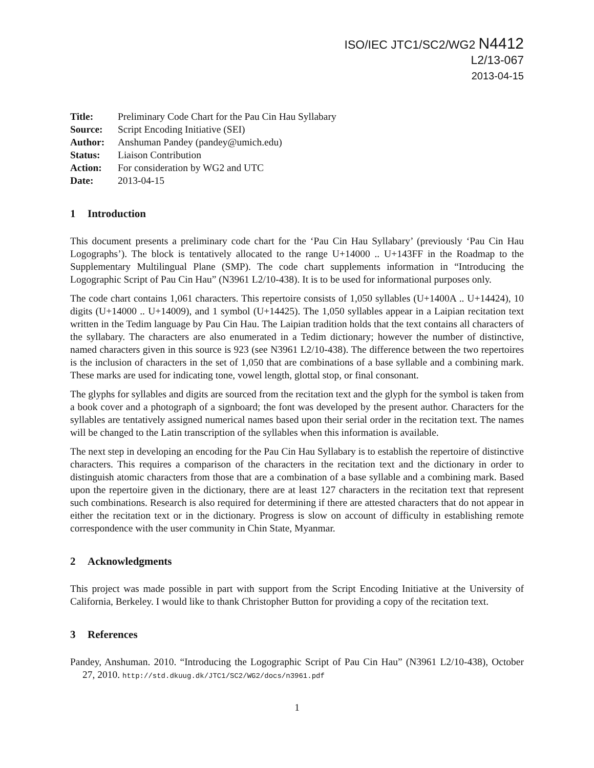ISO/IEC JTC1/SC2/WG2 N4412
L2/13-067
2013-04-15
| Title: | Preliminary Code Chart for the Pau Cin Hau Syllabary |
| Source: | Script Encoding Initiative (SEI) |
| Author: | Anshuman Pandey (pandey@umich.edu) |
| Status: | Liaison Contribution |
| Action: | For consideration by WG2 and UTC |
| Date: | 2013-04-15 |
1 Introduction
This document presents a preliminary code chart for the ‘Pau Cin Hau Syllabary’ (previously ‘Pau Cin Hau Logographs’). The block is tentatively allocated to the range U+14000 .. U+143FF in the Roadmap to the Supplementary Multilingual Plane (SMP). The code chart supplements information in “Introducing the Logographic Script of Pau Cin Hau” (N3961 L2/10-438). It is to be used for informational purposes only.
The code chart contains 1,061 characters. This repertoire consists of 1,050 syllables (U+1400A .. U+14424), 10 digits (U+14000 .. U+14009), and 1 symbol (U+14425). The 1,050 syllables appear in a Laipian recitation text written in the Tedim language by Pau Cin Hau. The Laipian tradition holds that the text contains all characters of the syllabary. The characters are also enumerated in a Tedim dictionary; however the number of distinctive, named characters given in this source is 923 (see N3961 L2/10-438). The difference between the two repertoires is the inclusion of characters in the set of 1,050 that are combinations of a base syllable and a combining mark. These marks are used for indicating tone, vowel length, glottal stop, or final consonant.
The glyphs for syllables and digits are sourced from the recitation text and the glyph for the symbol is taken from a book cover and a photograph of a signboard; the font was developed by the present author. Characters for the syllables are tentatively assigned numerical names based upon their serial order in the recitation text. The names will be changed to the Latin transcription of the syllables when this information is available.
The next step in developing an encoding for the Pau Cin Hau Syllabary is to establish the repertoire of distinctive characters. This requires a comparison of the characters in the recitation text and the dictionary in order to distinguish atomic characters from those that are a combination of a base syllable and a combining mark. Based upon the repertoire given in the dictionary, there are at least 127 characters in the recitation text that represent such combinations. Research is also required for determining if there are attested characters that do not appear in either the recitation text or in the dictionary. Progress is slow on account of difficulty in establishing remote correspondence with the user community in Chin State, Myanmar.
2 Acknowledgments
This project was made possible in part with support from the Script Encoding Initiative at the University of California, Berkeley. I would like to thank Christopher Button for providing a copy of the recitation text.
3 References
Pandey, Anshuman. 2010. “Introducing the Logographic Script of Pau Cin Hau” (N3961 L2/10-438), October 27, 2010. http://std.dkuug.dk/JTC1/SC2/WG2/docs/n3961.pdf
1